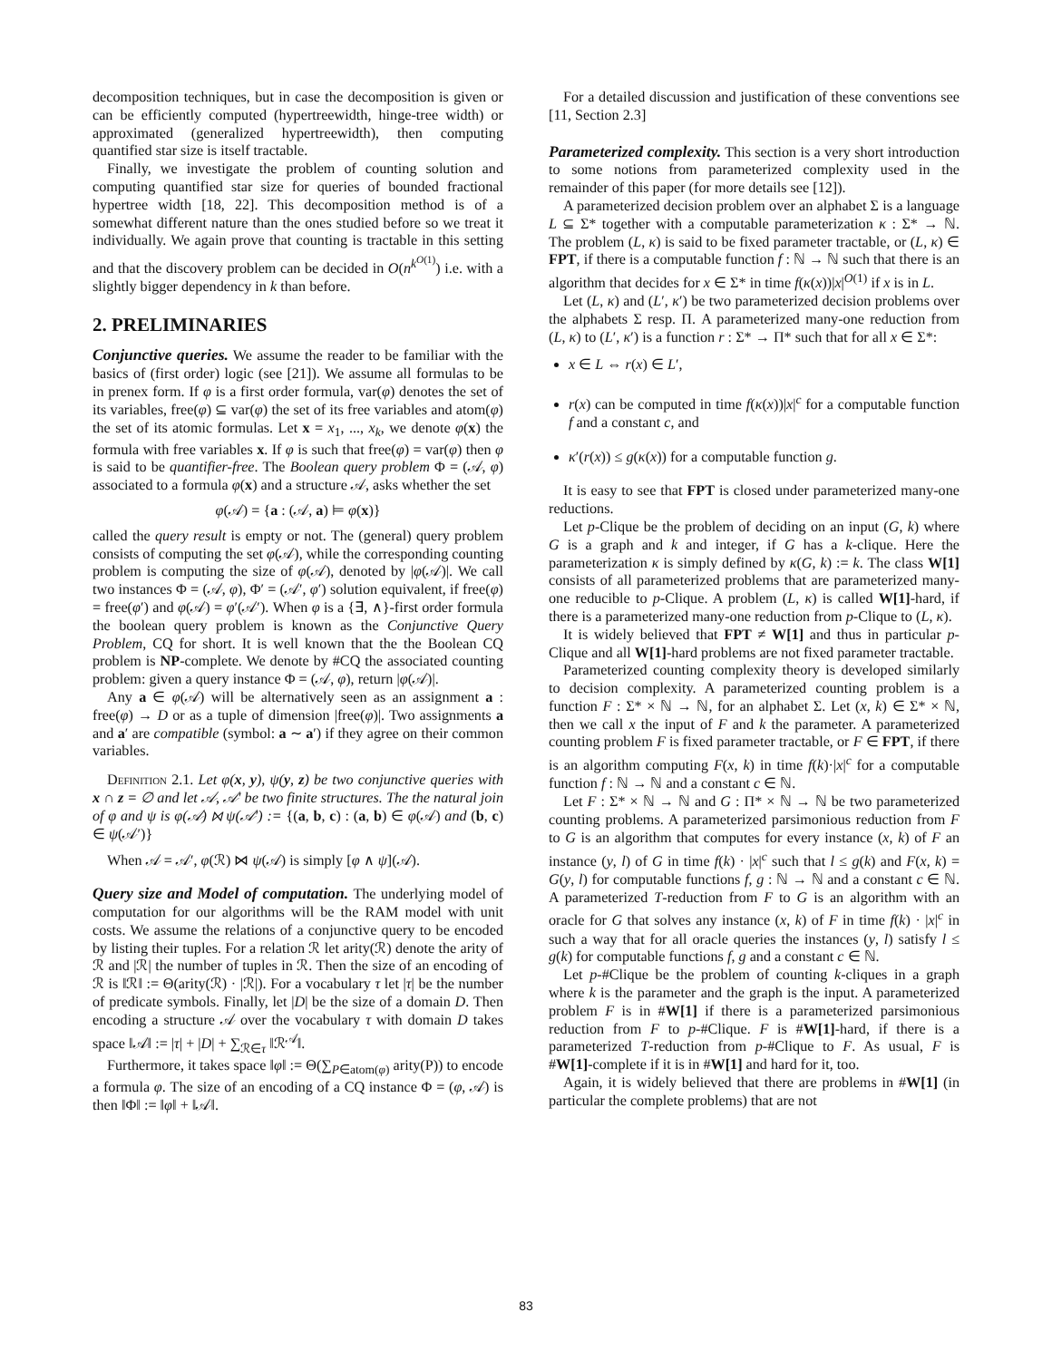decomposition techniques, but in case the decomposition is given or can be efficiently computed (hypertreewidth, hinge-tree width) or approximated (generalized hypertreewidth), then computing quantified star size is itself tractable.
Finally, we investigate the problem of counting solution and computing quantified star size for queries of bounded fractional hypertree width [18, 22]. This decomposition method is of a somewhat different nature than the ones studied before so we treat it individually. We again prove that counting is tractable in this setting and that the discovery problem can be decided in O(n<sup>k<sup>O(1)</sup></sup>) i.e. with a slightly bigger dependency in k than before.
2. PRELIMINARIES
Conjunctive queries. We assume the reader to be familiar with the basics of (first order) logic (see [21]). We assume all formulas to be in prenex form. If φ is a first order formula, var(φ) denotes the set of its variables, free(φ) ⊆ var(φ) the set of its free variables and atom(φ) the set of its atomic formulas. Let x = x<sub>1</sub>, ..., x<sub>k</sub>, we denote φ(x) the formula with free variables x. If φ is such that free(φ) = var(φ) then φ is said to be quantifier-free. The Boolean query problem Φ = (𝒜, φ) associated to a formula φ(x) and a structure 𝒜, asks whether the set
φ(𝒜) = {a : (𝒜, a) ⊨ φ(x)}
called the query result is empty or not. The (general) query problem consists of computing the set φ(𝒜), while the corresponding counting problem is computing the size of φ(𝒜), denoted by |φ(𝒜)|. We call two instances Φ = (𝒜, φ), Φ′ = (𝒜′, φ′) solution equivalent, if free(φ) = free(φ′) and φ(𝒜) = φ′(𝒜′). When φ is a {∃, ∧}-first order formula the boolean query problem is known as the Conjunctive Query Problem, CQ for short. It is well known that the the Boolean CQ problem is NP-complete. We denote by #CQ the associated counting problem: given a query instance Φ = (𝒜, φ), return |φ(𝒜)|.
Any a ∈ φ(𝒜) will be alternatively seen as an assignment a : free(φ) → D or as a tuple of dimension |free(φ)|. Two assignments a and a′ are compatible (symbol: a ∼ a′) if they agree on their common variables.
Definition 2.1. Let φ(x, y), ψ(y, z) be two conjunctive queries with x ∩ z = ∅ and let 𝒜, 𝒜′ be two finite structures. The the natural join of φ and ψ is φ(𝒜) ⋈ ψ(𝒜′) := {(a, b, c) : (a, b) ∈ φ(𝒜) and (b, c) ∈ ψ(𝒜′)}
When 𝒜 = 𝒜′, φ(ℛ) ⋈ ψ(𝒜) is simply [φ ∧ ψ](𝒜).
Query size and Model of computation. The underlying model of computation for our algorithms will be the RAM model with unit costs. We assume the relations of a conjunctive query to be encoded by listing their tuples. For a relation ℛ let arity(ℛ) denote the arity of ℛ and |ℛ| the number of tuples in ℛ. Then the size of an encoding of ℛ is ‖ℛ‖ := Θ(arity(ℛ) · |ℛ|). For a vocabulary τ let |τ| be the number of predicate symbols. Finally, let |D| be the size of a domain D. Then encoding a structure 𝒜 over the vocabulary τ with domain D takes space ‖𝒜‖ := |τ| + |D| + ∑<sub>ℛ∈τ</sub> ‖ℛ<sup>𝒜</sup>‖.
Furthermore, it takes space ‖φ‖ := Θ(∑<sub>P∈atom(φ)</sub> arity(P)) to encode a formula φ. The size of an encoding of a CQ instance Φ = (φ, 𝒜) is then ‖Φ‖ := ‖φ‖ + ‖𝒜‖.
For a detailed discussion and justification of these conventions see [11, Section 2.3]
Parameterized complexity. This section is a very short introduction to some notions from parameterized complexity used in the remainder of this paper (for more details see [12]).
A parameterized decision problem over an alphabet Σ is a language L ⊆ Σ* together with a computable parameterization κ : Σ* → ℕ. The problem (L, κ) is said to be fixed parameter tractable, or (L, κ) ∈ FPT, if there is a computable function f : ℕ → ℕ such that there is an algorithm that decides for x ∈ Σ* in time f(κ(x))|x|<sup>O(1)</sup> if x is in L.
Let (L, κ) and (L′, κ′) be two parameterized decision problems over the alphabets Σ resp. Π. A parameterized many-one reduction from (L, κ) to (L′, κ′) is a function r : Σ* → Π* such that for all x ∈ Σ*:
x ∈ L ⇔ r(x) ∈ L′,
r(x) can be computed in time f(κ(x))|x|<sup>c</sup> for a computable function f and a constant c, and
κ′(r(x)) ≤ g(κ(x)) for a computable function g.
It is easy to see that FPT is closed under parameterized many-one reductions.
Let p-Clique be the problem of deciding on an input (G, k) where G is a graph and k and integer, if G has a k-clique. Here the parameterization κ is simply defined by κ(G, k) := k. The class W[1] consists of all parameterized problems that are parameterized many-one reducible to p-Clique. A problem (L, κ) is called W[1]-hard, if there is a parameterized many-one reduction from p-Clique to (L, κ).
It is widely believed that FPT ≠ W[1] and thus in particular p-Clique and all W[1]-hard problems are not fixed parameter tractable.
Parameterized counting complexity theory is developed similarly to decision complexity. A parameterized counting problem is a function F : Σ* × ℕ → ℕ, for an alphabet Σ. Let (x, k) ∈ Σ* × ℕ, then we call x the input of F and k the parameter. A parameterized counting problem F is fixed parameter tractable, or F ∈ FPT, if there is an algorithm computing F(x, k) in time f(k)·|x|<sup>c</sup> for a computable function f : ℕ → ℕ and a constant c ∈ ℕ.
Let F : Σ* × ℕ → ℕ and G : Π* × ℕ → ℕ be two parameterized counting problems. A parameterized parsimonious reduction from F to G is an algorithm that computes for every instance (x, k) of F an instance (y, l) of G in time f(k) · |x|<sup>c</sup> such that l ≤ g(k) and F(x, k) = G(y, l) for computable functions f, g : ℕ → ℕ and a constant c ∈ ℕ. A parameterized T-reduction from F to G is an algorithm with an oracle for G that solves any instance (x, k) of F in time f(k) · |x|<sup>c</sup> in such a way that for all oracle queries the instances (y, l) satisfy l ≤ g(k) for computable functions f, g and a constant c ∈ ℕ.
Let p-#Clique be the problem of counting k-cliques in a graph where k is the parameter and the graph is the input. A parameterized problem F is in #W[1] if there is a parameterized parsimonious reduction from F to p-#Clique. F is #W[1]-hard, if there is a parameterized T-reduction from p-#Clique to F. As usual, F is #W[1]-complete if it is in #W[1] and hard for it, too.
Again, it is widely believed that there are problems in #W[1] (in particular the complete problems) that are not
83